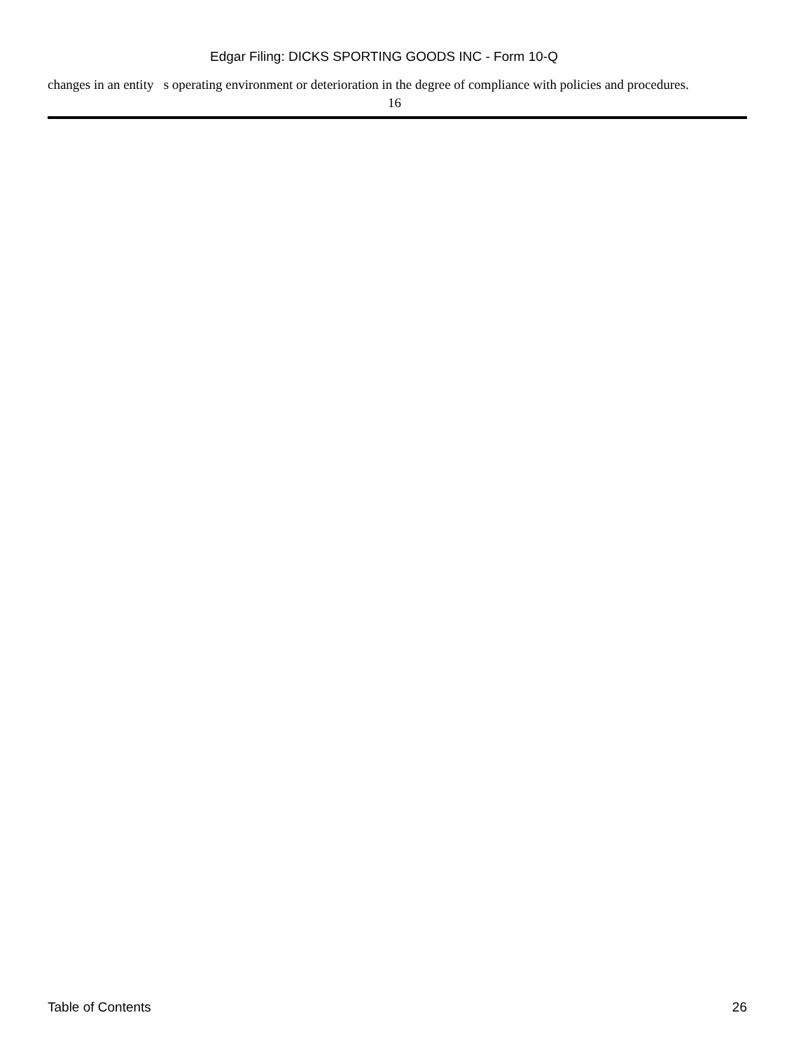Edgar Filing: DICKS SPORTING GOODS INC - Form 10-Q
changes in an entity s operating environment or deterioration in the degree of compliance with policies and procedures.
16
Table of Contents 26